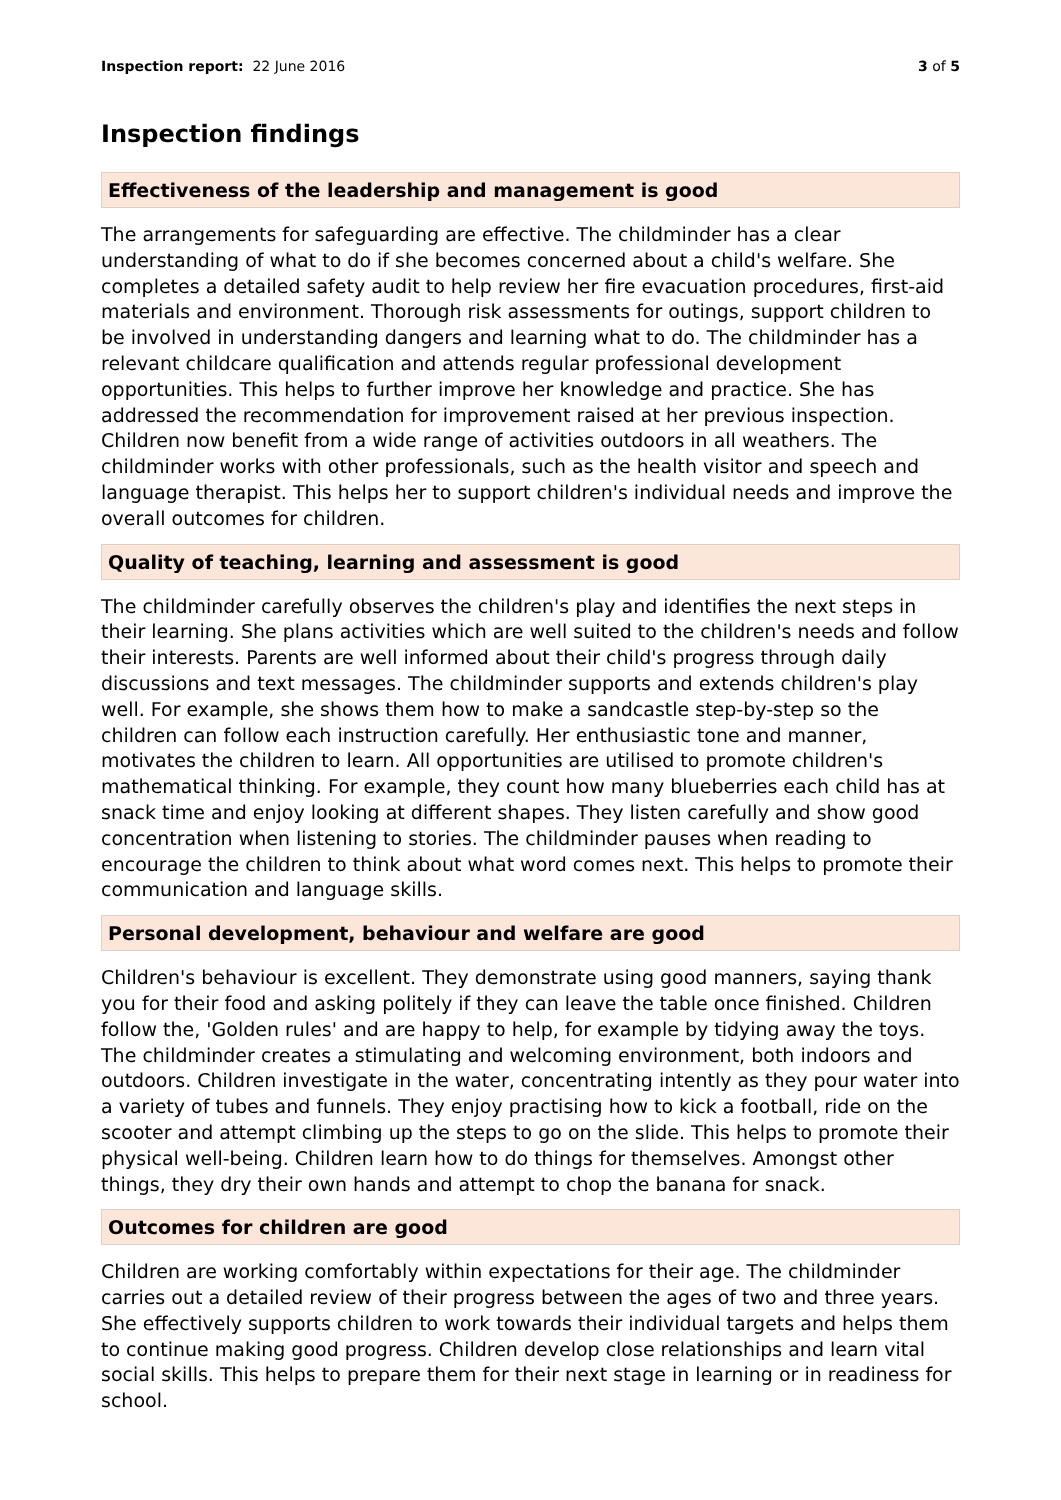Inspection report: 22 June 2016 3 of 5
Inspection findings
Effectiveness of the leadership and management is good
The arrangements for safeguarding are effective. The childminder has a clear understanding of what to do if she becomes concerned about a child's welfare. She completes a detailed safety audit to help review her fire evacuation procedures, first-aid materials and environment. Thorough risk assessments for outings, support children to be involved in understanding dangers and learning what to do. The childminder has a relevant childcare qualification and attends regular professional development opportunities. This helps to further improve her knowledge and practice. She has addressed the recommendation for improvement raised at her previous inspection. Children now benefit from a wide range of activities outdoors in all weathers. The childminder works with other professionals, such as the health visitor and speech and language therapist. This helps her to support children's individual needs and improve the overall outcomes for children.
Quality of teaching, learning and assessment is good
The childminder carefully observes the children's play and identifies the next steps in their learning. She plans activities which are well suited to the children's needs and follow their interests. Parents are well informed about their child's progress through daily discussions and text messages. The childminder supports and extends children's play well. For example, she shows them how to make a sandcastle step-by-step so the children can follow each instruction carefully. Her enthusiastic tone and manner, motivates the children to learn. All opportunities are utilised to promote children's mathematical thinking. For example, they count how many blueberries each child has at snack time and enjoy looking at different shapes. They listen carefully and show good concentration when listening to stories. The childminder pauses when reading to encourage the children to think about what word comes next. This helps to promote their communication and language skills.
Personal development, behaviour and welfare are good
Children's behaviour is excellent. They demonstrate using good manners, saying thank you for their food and asking politely if they can leave the table once finished. Children follow the, 'Golden rules' and are happy to help, for example by tidying away the toys. The childminder creates a stimulating and welcoming environment, both indoors and outdoors. Children investigate in the water, concentrating intently as they pour water into a variety of tubes and funnels. They enjoy practising how to kick a football, ride on the scooter and attempt climbing up the steps to go on the slide. This helps to promote their physical well-being. Children learn how to do things for themselves. Amongst other things, they dry their own hands and attempt to chop the banana for snack.
Outcomes for children are good
Children are working comfortably within expectations for their age. The childminder carries out a detailed review of their progress between the ages of two and three years. She effectively supports children to work towards their individual targets and helps them to continue making good progress. Children develop close relationships and learn vital social skills. This helps to prepare them for their next stage in learning or in readiness for school.